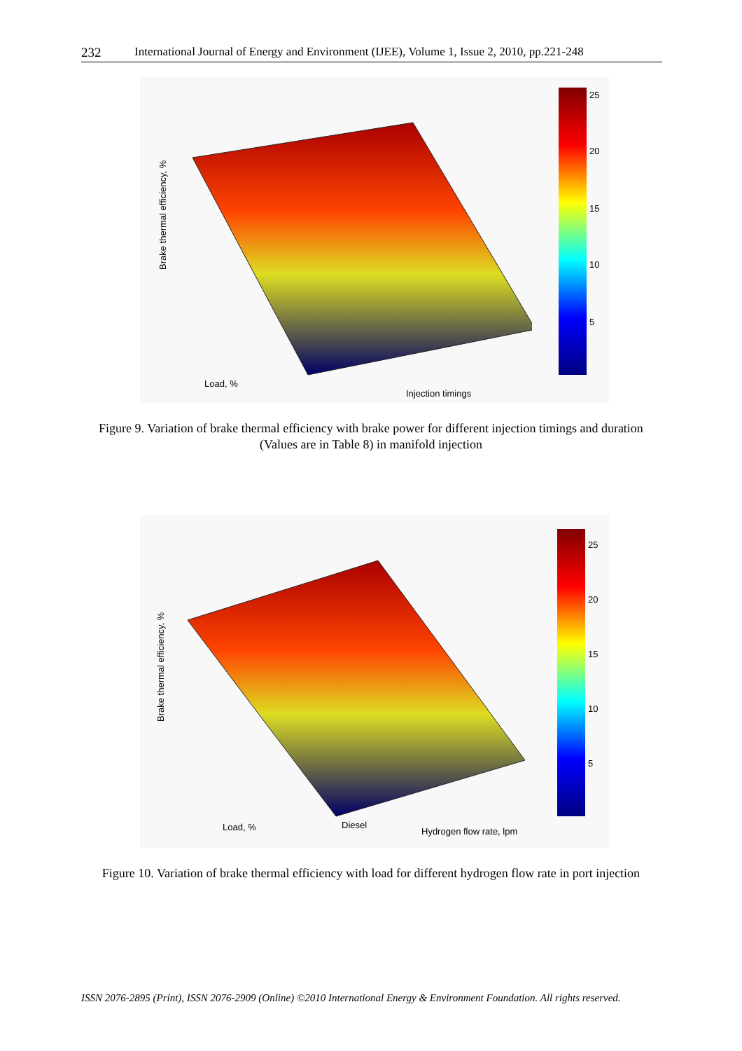232 International Journal of Energy and Environment (IJEE), Volume 1, Issue 2, 2010, pp.221-248
Load, %
Injection timings
Brake thermal efficiency, %
25
20
15
10
5
Figure 9. Variation of brake thermal efficiency with brake power for different injection timings and duration (Values are in Table 8) in manifold injection
Load, % Diesel
Hydrogen flow rate, lpm
Brake thermal efficiency, %
25
20
15
10
5
Figure 10. Variation of brake thermal efficiency with load for different hydrogen flow rate in port injection
ISSN 2076-2895 (Print), ISSN 2076-2909 (Online) ©2010 International Energy & Environment Foundation. All rights reserved.